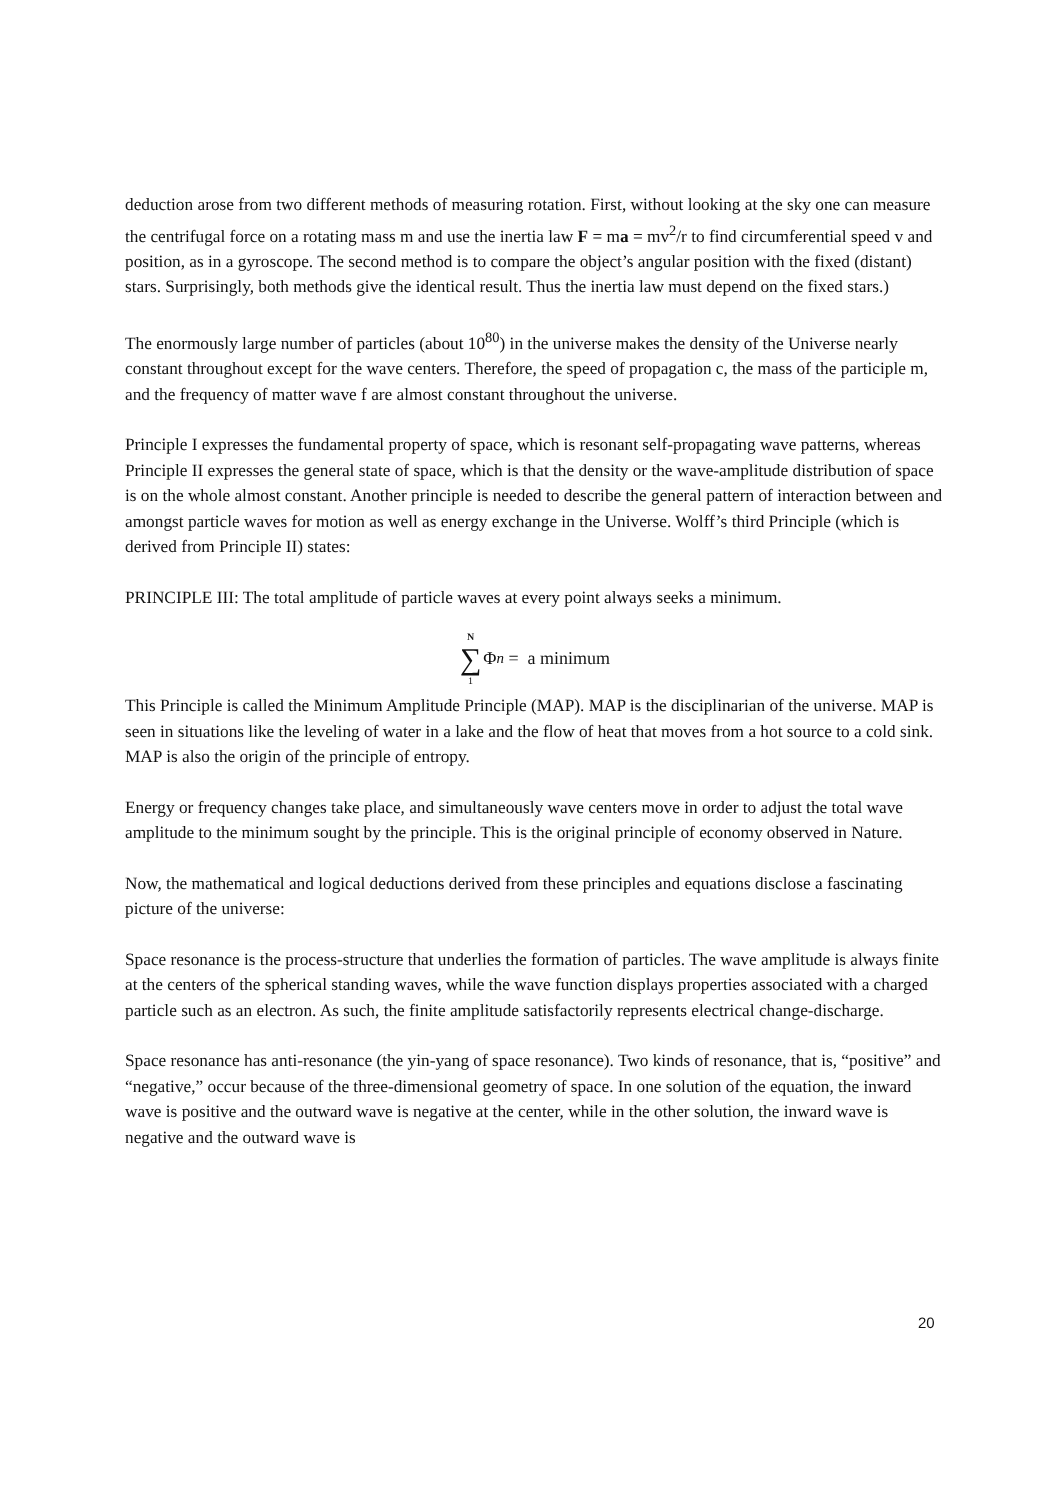deduction arose from two different methods of measuring rotation. First, without looking at the sky one can measure the centrifugal force on a rotating mass m and use the inertia law F = ma = mv<sup>2</sup>/r to find circumferential speed v and position, as in a gyroscope. The second method is to compare the object’s angular position with the fixed (distant) stars. Surprisingly, both methods give the identical result. Thus the inertia law must depend on the fixed stars.)
The enormously large number of particles (about 10<sup>80</sup>) in the universe makes the density of the Universe nearly constant throughout except for the wave centers. Therefore, the speed of propagation c, the mass of the participle m, and the frequency of matter wave f are almost constant throughout the universe.
Principle I expresses the fundamental property of space, which is resonant self-propagating wave patterns, whereas Principle II expresses the general state of space, which is that the density or the wave-amplitude distribution of space is on the whole almost constant. Another principle is needed to describe the general pattern of interaction between and amongst particle waves for motion as well as energy exchange in the Universe. Wolff’s third Principle (which is derived from Principle II) states:
PRINCIPLE III: The total amplitude of particle waves at every point always seeks a minimum.
N ∑ 1 Φ<sub>n</sub> = a minimum
This Principle is called the Minimum Amplitude Principle (MAP). MAP is the disciplinarian of the universe. MAP is seen in situations like the leveling of water in a lake and the flow of heat that moves from a hot source to a cold sink. MAP is also the origin of the principle of entropy.
Energy or frequency changes take place, and simultaneously wave centers move in order to adjust the total wave amplitude to the minimum sought by the principle. This is the original principle of economy observed in Nature.
Now, the mathematical and logical deductions derived from these principles and equations disclose a fascinating picture of the universe:
Space resonance is the process-structure that underlies the formation of particles. The wave amplitude is always finite at the centers of the spherical standing waves, while the wave function displays properties associated with a charged particle such as an electron. As such, the finite amplitude satisfactorily represents electrical change-discharge.
Space resonance has anti-resonance (the yin-yang of space resonance). Two kinds of resonance, that is, “positive” and “negative,” occur because of the three-dimensional geometry of space. In one solution of the equation, the inward wave is positive and the outward wave is negative at the center, while in the other solution, the inward wave is negative and the outward wave is
20